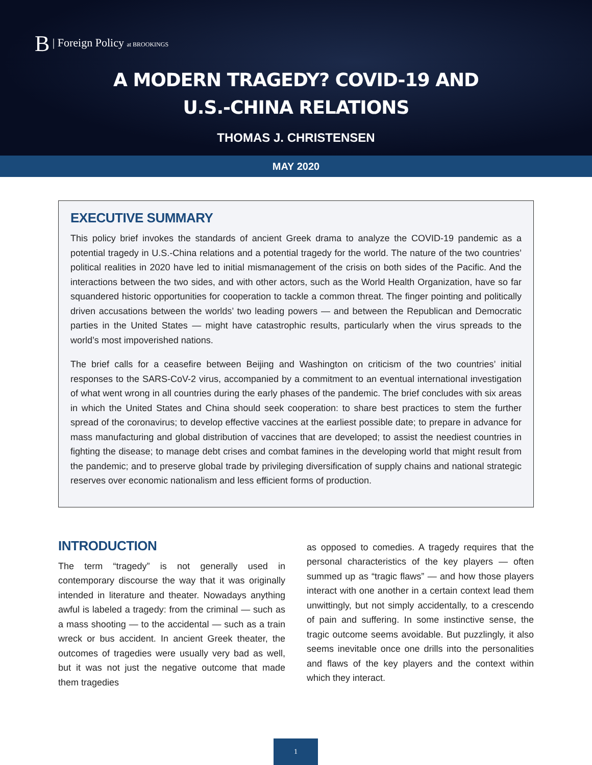B | Foreign Policy at BROOKINGS
A MODERN TRAGEDY? COVID-19 AND
U.S.-CHINA RELATIONS
THOMAS J. CHRISTENSEN
MAY 2020
EXECUTIVE SUMMARY
This policy brief invokes the standards of ancient Greek drama to analyze the COVID-19 pandemic as a potential tragedy in U.S.-China relations and a potential tragedy for the world. The nature of the two countries’ political realities in 2020 have led to initial mismanagement of the crisis on both sides of the Pacific. And the interactions between the two sides, and with other actors, such as the World Health Organization, have so far squandered historic opportunities for cooperation to tackle a common threat. The finger pointing and politically driven accusations between the worlds’ two leading powers — and between the Republican and Democratic parties in the United States — might have catastrophic results, particularly when the virus spreads to the world’s most impoverished nations.
The brief calls for a ceasefire between Beijing and Washington on criticism of the two countries’ initial responses to the SARS-CoV-2 virus, accompanied by a commitment to an eventual international investigation of what went wrong in all countries during the early phases of the pandemic. The brief concludes with six areas in which the United States and China should seek cooperation: to share best practices to stem the further spread of the coronavirus; to develop effective vaccines at the earliest possible date; to prepare in advance for mass manufacturing and global distribution of vaccines that are developed; to assist the neediest countries in fighting the disease; to manage debt crises and combat famines in the developing world that might result from the pandemic; and to preserve global trade by privileging diversification of supply chains and national strategic reserves over economic nationalism and less efficient forms of production.
INTRODUCTION
The term “tragedy” is not generally used in contemporary discourse the way that it was originally intended in literature and theater. Nowadays anything awful is labeled a tragedy: from the criminal — such as a mass shooting — to the accidental — such as a train wreck or bus accident. In ancient Greek theater, the outcomes of tragedies were usually very bad as well, but it was not just the negative outcome that made them tragedies
as opposed to comedies. A tragedy requires that the personal characteristics of the key players — often summed up as “tragic flaws” — and how those players interact with one another in a certain context lead them unwittingly, but not simply accidentally, to a crescendo of pain and suffering. In some instinctive sense, the tragic outcome seems avoidable. But puzzlingly, it also seems inevitable once one drills into the personalities and flaws of the key players and the context within which they interact.
1